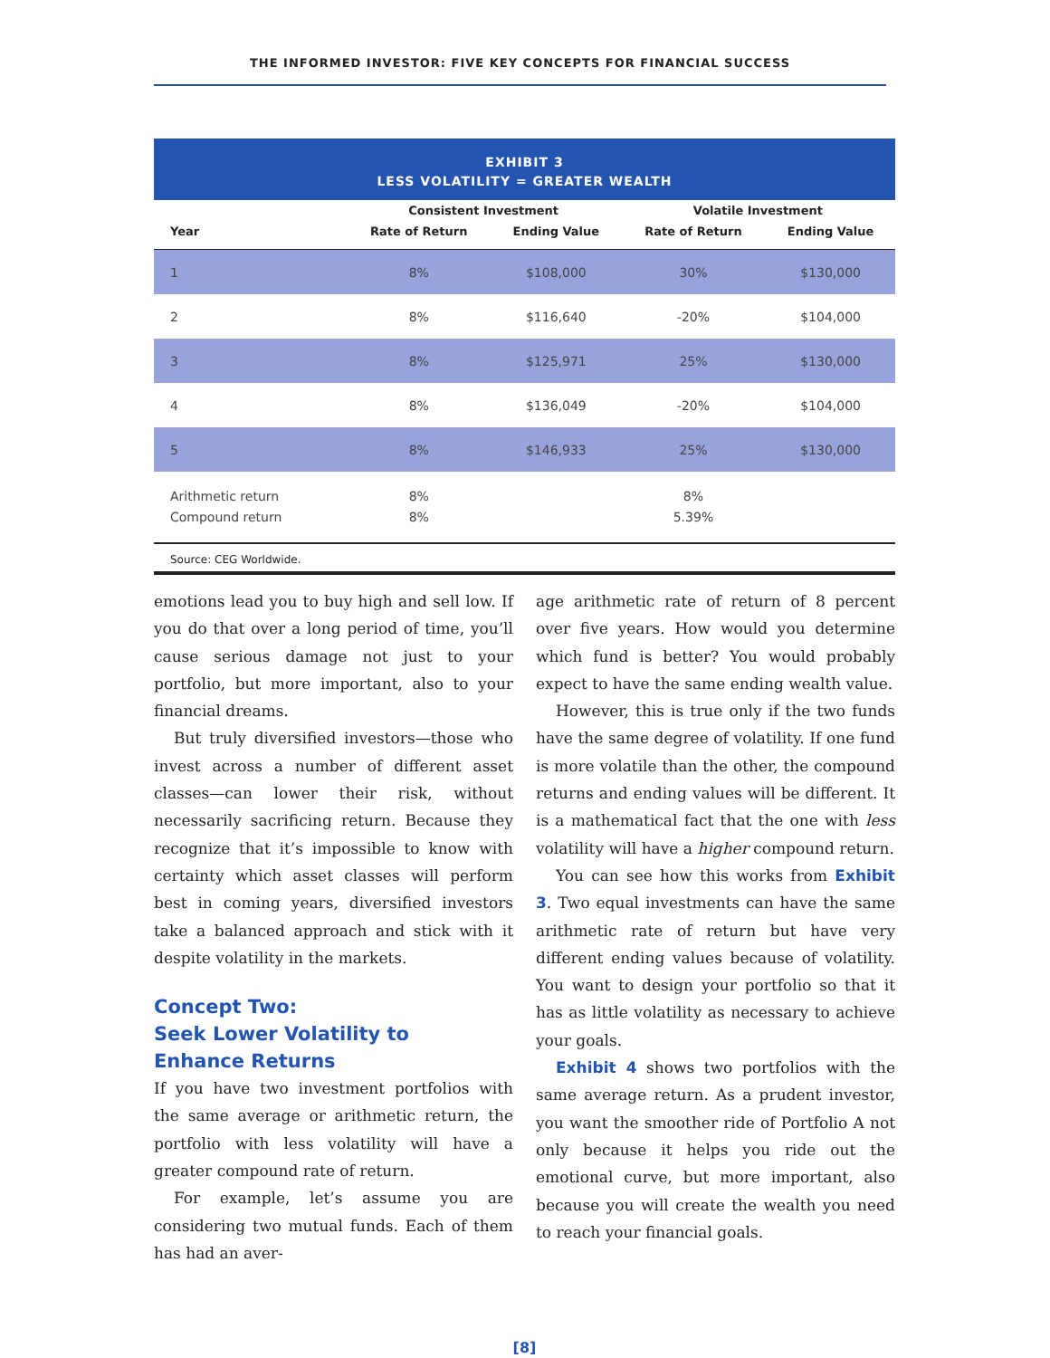THE INFORMED INVESTOR: FIVE KEY CONCEPTS FOR FINANCIAL SUCCESS
EXHIBIT 3
LESS VOLATILITY = GREATER WEALTH
| | Consistent Investment | | Volatile Investment | |
| --- | --- | --- | --- | --- |
| Year | Rate of Return | Ending Value | Rate of Return | Ending Value |
| 1 | 8% | $108,000 | 30% | $130,000 |
| 2 | 8% | $116,640 | -20% | $104,000 |
| 3 | 8% | $125,971 | 25% | $130,000 |
| 4 | 8% | $136,049 | -20% | $104,000 |
| 5 | 8% | $146,933 | 25% | $130,000 |
| Arithmetic return Compound return | 8% 8% | | 8% 5.39% | |
Source: CEG Worldwide.
emotions lead you to buy high and sell low. If you do that over a long period of time, you’ll cause serious damage not just to your portfolio, but more important, also to your financial dreams.
But truly diversified investors—those who invest across a number of different asset classes—can lower their risk, without necessarily sacrificing return. Because they recognize that it’s impossible to know with certainty which asset classes will perform best in coming years, diversified investors take a balanced approach and stick with it despite volatility in the markets.
Concept Two:
Seek Lower Volatility to
Enhance Returns
If you have two investment portfolios with the same average or arithmetic return, the portfolio with less volatility will have a greater compound rate of return.
For example, let’s assume you are considering two mutual funds. Each of them has had an aver-
age arithmetic rate of return of 8 percent over five years. How would you determine which fund is better? You would probably expect to have the same ending wealth value.
However, this is true only if the two funds have the same degree of volatility. If one fund is more volatile than the other, the compound returns and ending values will be different. It is a mathematical fact that the one with less volatility will have a higher compound return.
You can see how this works from Exhibit 3. Two equal investments can have the same arithmetic rate of return but have very different ending values because of volatility. You want to design your portfolio so that it has as little volatility as necessary to achieve your goals.
Exhibit 4 shows two portfolios with the same average return. As a prudent investor, you want the smoother ride of Portfolio A not only because it helps you ride out the emotional curve, but more important, also because you will create the wealth you need to reach your financial goals.
[8]